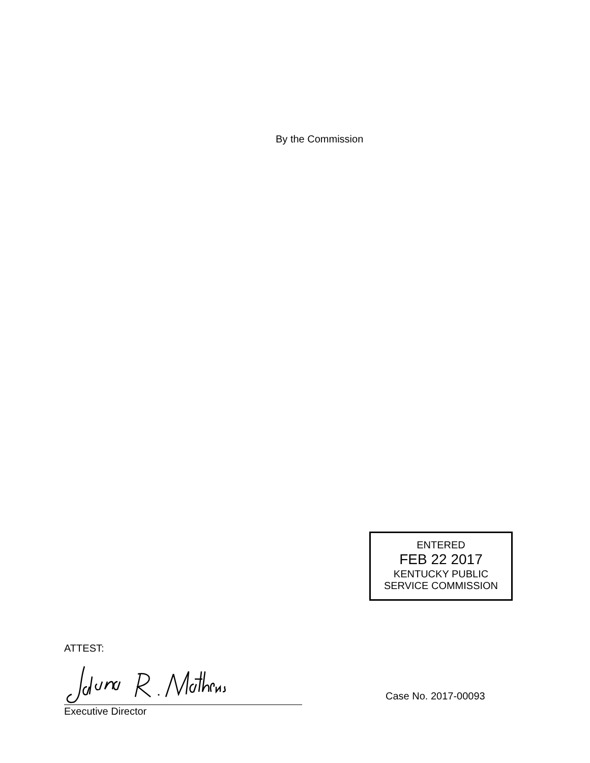By the Commission
ENTERED
FEB 22 2017
KENTUCKY PUBLIC
SERVICE COMMISSION
ATTEST:
Executive Director
Case No. 2017-00093